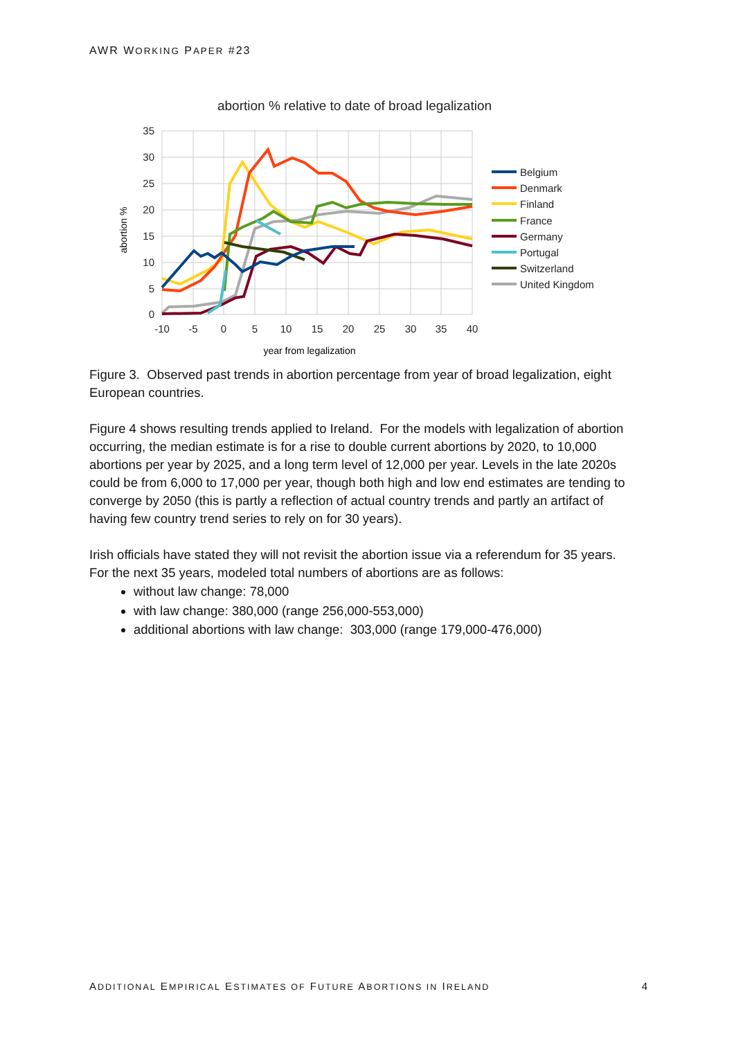AWR WORKING PAPER #23
abortion % relative to date of broad legalization
35
30
25
20
15
10
5
0
-10
-5
0
5
10
15
20
25
30
35
40
year from legalization
abortion %
Belgium
Denmark
Finland
France
Germany
Portugal
Switzerland
United Kingdom
Figure 3. Observed past trends in abortion percentage from year of broad legalization, eight European countries.
Figure 4 shows resulting trends applied to Ireland. For the models with legalization of abortion occurring, the median estimate is for a rise to double current abortions by 2020, to 10,000 abortions per year by 2025, and a long term level of 12,000 per year. Levels in the late 2020s could be from 6,000 to 17,000 per year, though both high and low end estimates are tending to converge by 2050 (this is partly a reflection of actual country trends and partly an artifact of having few country trend series to rely on for 30 years).
Irish officials have stated they will not revisit the abortion issue via a referendum for 35 years. For the next 35 years, modeled total numbers of abortions are as follows:
without law change: 78,000
with law change: 380,000 (range 256,000-553,000)
additional abortions with law change: 303,000 (range 179,000-476,000)
ADDITIONAL EMPIRICAL ESTIMATES OF FUTURE ABORTIONS IN IRELAND 4